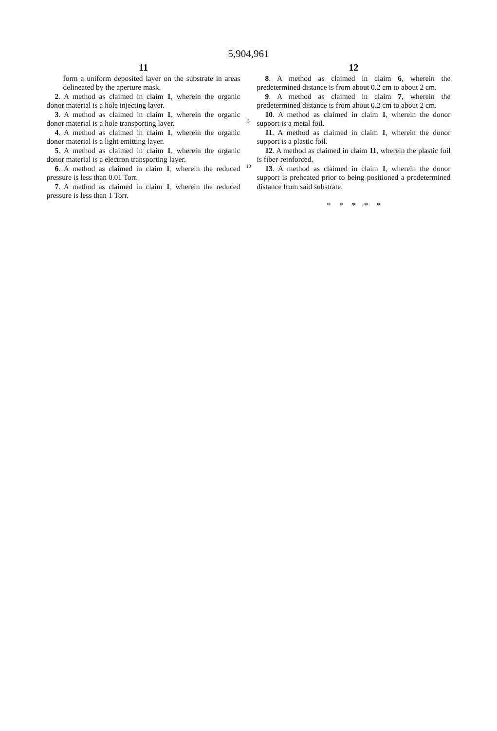5,904,961
11
form a uniform deposited layer on the substrate in areas delineated by the aperture mask.
2. A method as claimed in claim 1, wherein the organic donor material is a hole injecting layer.
3. A method as claimed in claim 1, wherein the organic donor material is a hole transporting layer.
4. A method as claimed in claim 1, wherein the organic donor material is a light emitting layer.
5. A method as claimed in claim 1, wherein the organic donor material is a electron transporting layer.
6. A method as claimed in claim 1, wherein the reduced pressure is less than 0.01 Torr.
7. A method as claimed in claim 1, wherein the reduced pressure is less than 1 Torr.
5
10
12
8. A method as claimed in claim 6, wherein the predetermined distance is from about 0.2 cm to about 2 cm.
9. A method as claimed in claim 7, wherein the predetermined distance is from about 0.2 cm to about 2 cm.
10. A method as claimed in claim 1, wherein the donor support is a metal foil.
11. A method as claimed in claim 1, wherein the donor support is a plastic foil.
12. A method as claimed in claim 11, wherein the plastic foil is fiber-reinforced.
13. A method as claimed in claim 1, wherein the donor support is preheated prior to being positioned a predetermined distance from said substrate.
* * * * *